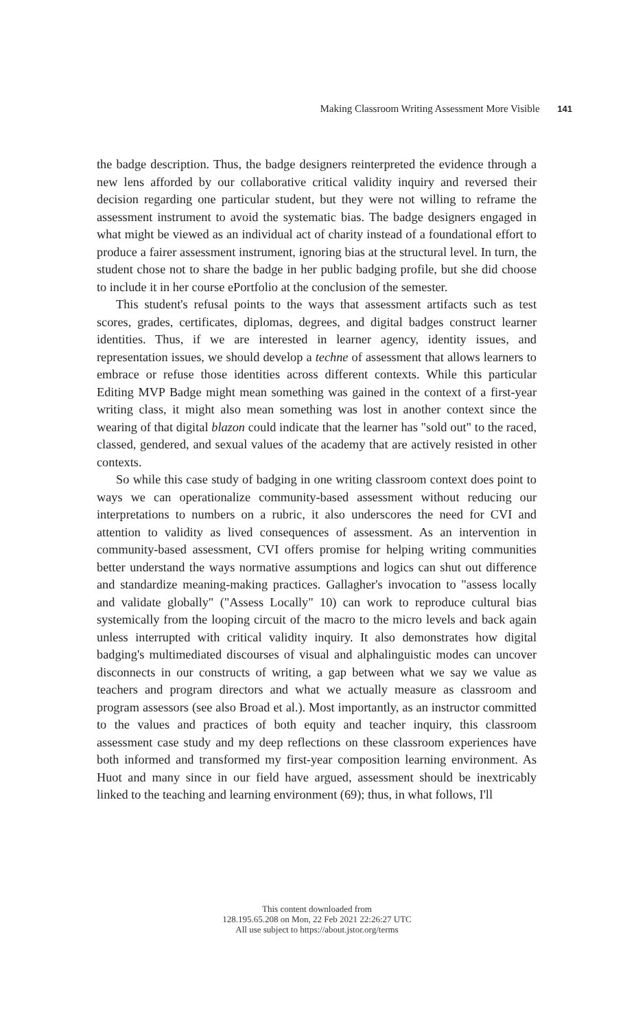Making Classroom Writing Assessment More Visible 141
the badge description. Thus, the badge designers reinterpreted the evidence through a new lens afforded by our collaborative critical validity inquiry and reversed their decision regarding one particular student, but they were not willing to reframe the assessment instrument to avoid the systematic bias. The badge designers engaged in what might be viewed as an individual act of charity instead of a foundational effort to produce a fairer assessment instrument, ignoring bias at the structural level. In turn, the student chose not to share the badge in her public badging profile, but she did choose to include it in her course ePortfolio at the conclusion of the semester.
This student's refusal points to the ways that assessment artifacts such as test scores, grades, certificates, diplomas, degrees, and digital badges construct learner identities. Thus, if we are interested in learner agency, identity issues, and representation issues, we should develop a techne of assessment that allows learners to embrace or refuse those identities across different contexts. While this particular Editing MVP Badge might mean something was gained in the context of a first-year writing class, it might also mean something was lost in another context since the wearing of that digital blazon could indicate that the learner has "sold out" to the raced, classed, gendered, and sexual values of the academy that are actively resisted in other contexts.
So while this case study of badging in one writing classroom context does point to ways we can operationalize community-based assessment without reducing our interpretations to numbers on a rubric, it also underscores the need for CVI and attention to validity as lived consequences of assessment. As an intervention in community-based assessment, CVI offers promise for helping writing communities better understand the ways normative assumptions and logics can shut out difference and standardize meaning-making practices. Gallagher's invocation to "assess locally and validate globally" ("Assess Locally" 10) can work to reproduce cultural bias systemically from the looping circuit of the macro to the micro levels and back again unless interrupted with critical validity inquiry. It also demonstrates how digital badging's multimediated discourses of visual and alphalinguistic modes can uncover disconnects in our constructs of writing, a gap between what we say we value as teachers and program directors and what we actually measure as classroom and program assessors (see also Broad et al.). Most importantly, as an instructor committed to the values and practices of both equity and teacher inquiry, this classroom assessment case study and my deep reflections on these classroom experiences have both informed and transformed my first-year composition learning environment. As Huot and many since in our field have argued, assessment should be inextricably linked to the teaching and learning environment (69); thus, in what follows, I'll
This content downloaded from
128.195.65.208 on Mon, 22 Feb 2021 22:26:27 UTC
All use subject to https://about.jstor.org/terms